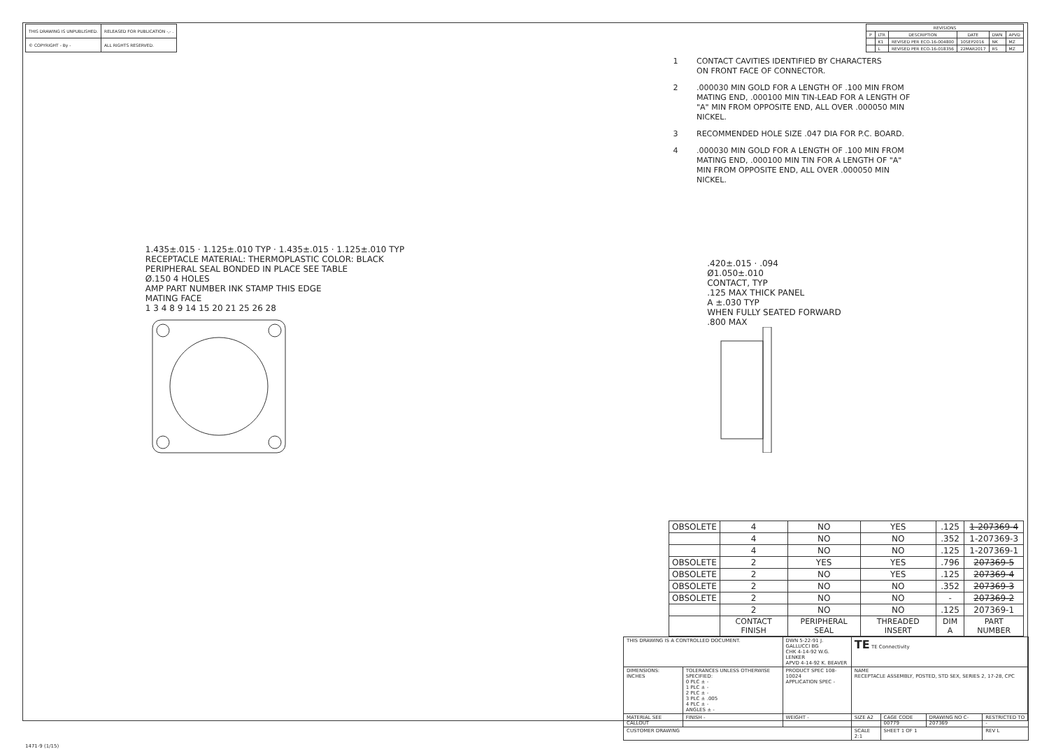| THIS DRAWING IS UNPUBLISHED. | RELEASED FOR PUBLICATION -,- . |
| © COPYRIGHT - By - | ALL RIGHTS RESERVED. |
| REVISIONS | | | | | |
| --- | --- | --- | --- | --- | --- |
| P | LTR | DESCRIPTION | DATE | DWN | APVD |
| | K1 | REVISED PER ECO-16-004800 | 10SEP2016 | NK | MZ |
| | L | REVISED PER ECO-16-018356 | 22MAR2017 | RS | MZ |
1 CONTACT CAVITIES IDENTIFIED BY CHARACTERS
ON FRONT FACE OF CONNECTOR.
2.000030 MIN GOLD FOR A LENGTH OF .100 MIN FROM
MATING END, .000100 MIN TIN-LEAD FOR A LENGTH OF
"A" MIN FROM OPPOSITE END, ALL OVER .000050 MIN
NICKEL.
3 RECOMMENDED HOLE SIZE .047 DIA FOR P.C. BOARD.
4.000030 MIN GOLD FOR A LENGTH OF .100 MIN FROM
MATING END, .000100 MIN TIN FOR A LENGTH OF "A"
MIN FROM OPPOSITE END, ALL OVER .000050 MIN
NICKEL.
1.435±.015 · 1.125±.010 TYP · 1.435±.015 · 1.125±.010 TYP
RECEPTACLE MATERIAL: THERMOPLASTIC COLOR: BLACK
PERIPHERAL SEAL BONDED IN PLACE SEE TABLE
Ø.150 4 HOLES
AMP PART NUMBER INK STAMP THIS EDGE
MATING FACE
1 3 4 8 9 14 15 20 21 25 26 28
.420±.015 · .094
Ø1.050±.010
CONTACT, TYP
.125 MAX THICK PANEL
A ±.030 TYP
WHEN FULLY SEATED FORWARD
.800 MAX
| OBSOLETE | 4 | NO | YES | .125 | 1-207369-4 |
| | 4 | NO | NO | .352 | 1-207369-3 |
| | 4 | NO | NO | .125 | 1-207369-1 |
| OBSOLETE | 2 | YES | YES | .796 | 207369-5 |
| OBSOLETE | 2 | NO | YES | .125 | 207369-4 |
| OBSOLETE | 2 | NO | NO | .352 | 207369-3 |
| OBSOLETE | 2 | NO | NO | - | 207369-2 |
| | 2 | NO | NO | .125 | 207369-1 |
| | CONTACT FINISH | PERIPHERAL SEAL | THREADED INSERT | DIM A | PART NUMBER |
| THIS DRAWING IS A CONTROLLED DOCUMENT. | | DWN 5-22-91 J. GALLUCCI BG CHK 4-14-92 W.G. LENKER APVD 4-14-92 K. BEAVER | TE TE Connectivity | | | |
| DIMENSIONS: INCHES | TOLERANCES UNLESS OTHERWISE SPECIFIED: 0 PLC ± - 1 PLC ± - 2 PLC ± - 3 PLC ± .005 4 PLC ± - ANGLES ± - | PRODUCT SPEC 108-10024 APPLICATION SPEC - | NAME RECEPTACLE ASSEMBLY, POSTED, STD SEX, SERIES 2, 17-28, CPC | | | |
| MATERIAL SEE CALLOUT | FINISH - | WEIGHT - | SIZE A2 | CAGE CODE 00779 | DRAWING NO C-207369 | RESTRICTED TO - |
| CUSTOMER DRAWING | | | SCALE 2:1 | SHEET 1 OF 1 | | REV L |
1471-9 (1/15)